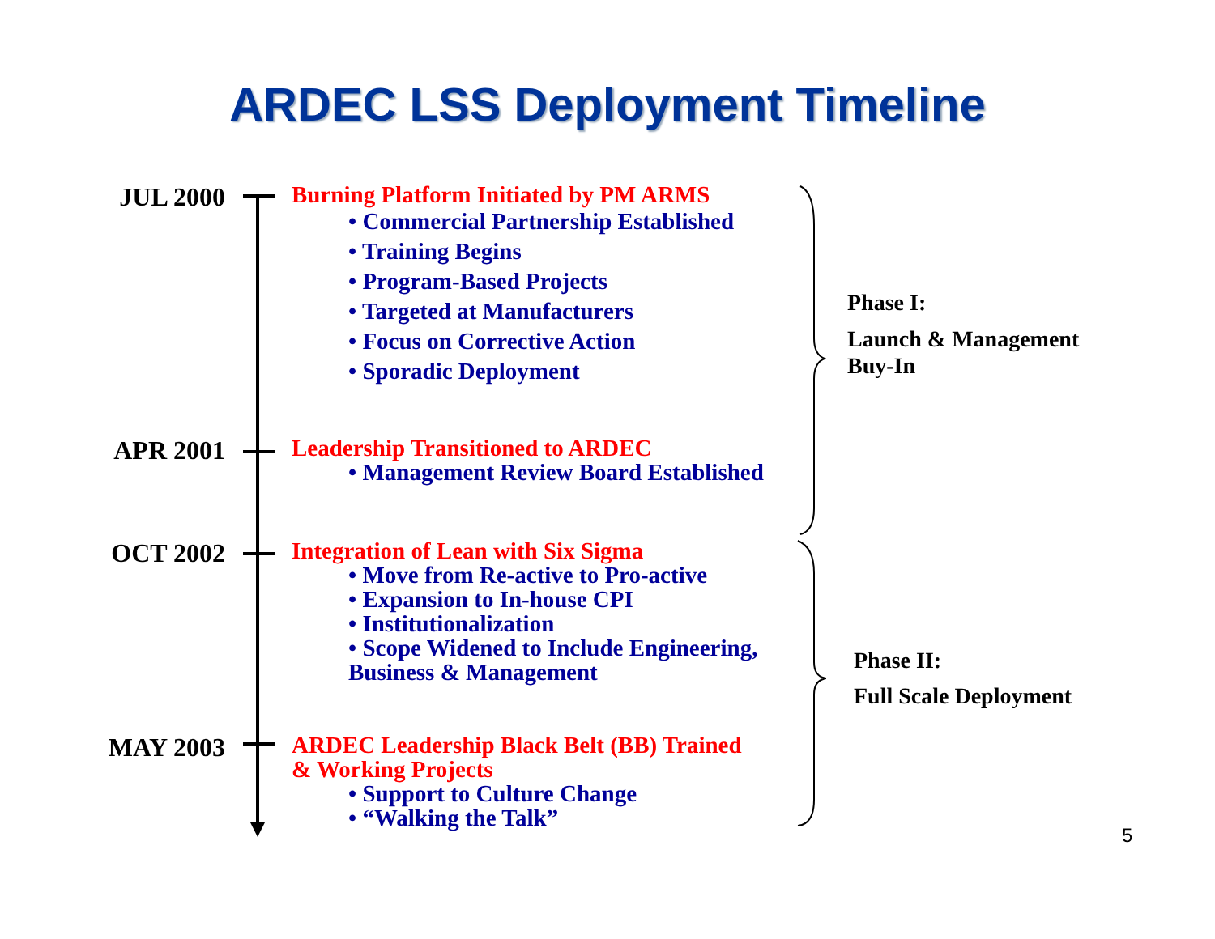ARDEC LSS Deployment Timeline
JUL 2000
Burning Platform Initiated by PM ARMS
• Commercial Partnership Established
• Training Begins
• Program-Based Projects
• Targeted at Manufacturers
• Focus on Corrective Action
• Sporadic Deployment
APR 2001
Leadership Transitioned to ARDEC
• Management Review Board Established
OCT 2002
Integration of Lean with Six Sigma
• Move from Re-active to Pro-active
• Expansion to In-house CPI
• Institutionalization
• Scope Widened to Include Engineering,
Business & Management
MAY 2003
ARDEC Leadership Black Belt (BB) Trained
& Working Projects
• Support to Culture Change
• “Walking the Talk”
Phase I:
Launch & Management
Buy-In
Phase II:
Full Scale Deployment
5